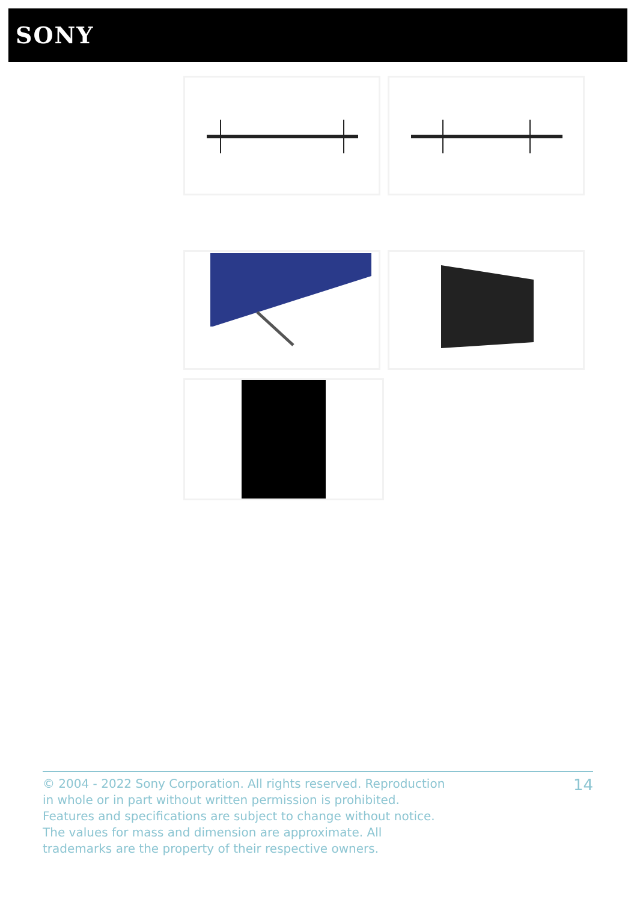SONY
© 2004 - 2022 Sony Corporation. All rights reserved. Reproduction in whole or in part without written permission is prohibited. Features and specifications are subject to change without notice. The values for mass and dimension are approximate. All trademarks are the property of their respective owners.
14